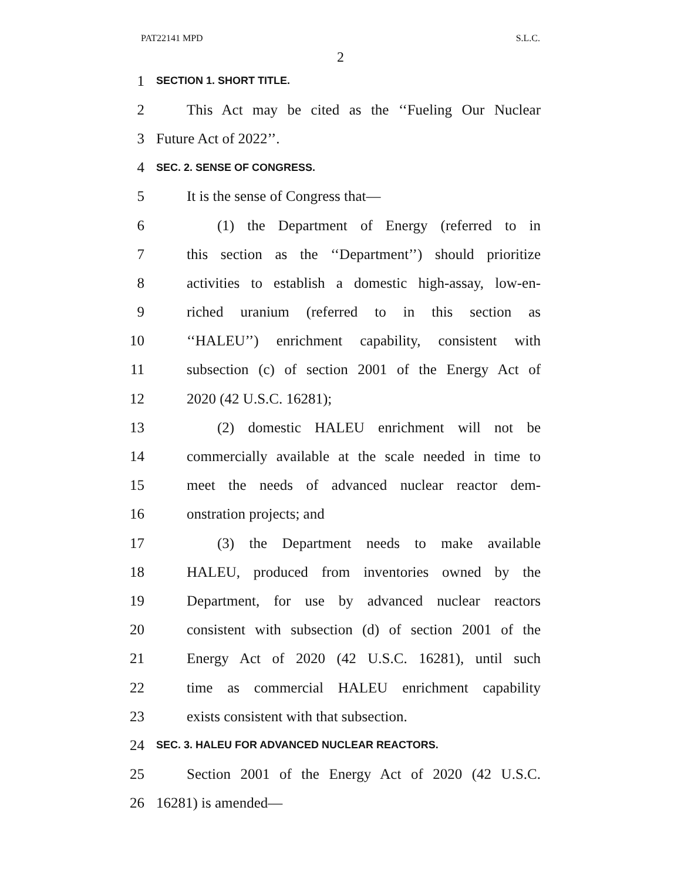PAT22141 MPD S.L.C.
2
1 SECTION 1. SHORT TITLE.
2 This Act may be cited as the ‘‘Fueling Our Nuclear
3 Future Act of 2022’’.
4 SEC. 2. SENSE OF CONGRESS.
5 It is the sense of Congress that—
6 (1) the Department of Energy (referred to in
7 this section as the ‘‘Department’’) should prioritize
8 activities to establish a domestic high-assay, low-en-
9 riched uranium (referred to in this section as
10 ‘‘HALEU’’) enrichment capability, consistent with
11 subsection (c) of section 2001 of the Energy Act of
12 2020 (42 U.S.C. 16281);
13 (2) domestic HALEU enrichment will not be
14 commercially available at the scale needed in time to
15 meet the needs of advanced nuclear reactor dem-
16 onstration projects; and
17 (3) the Department needs to make available
18 HALEU, produced from inventories owned by the
19 Department, for use by advanced nuclear reactors
20 consistent with subsection (d) of section 2001 of the
21 Energy Act of 2020 (42 U.S.C. 16281), until such
22 time as commercial HALEU enrichment capability
23 exists consistent with that subsection.
24 SEC. 3. HALEU FOR ADVANCED NUCLEAR REACTORS.
25 Section 2001 of the Energy Act of 2020 (42 U.S.C.
26 16281) is amended—